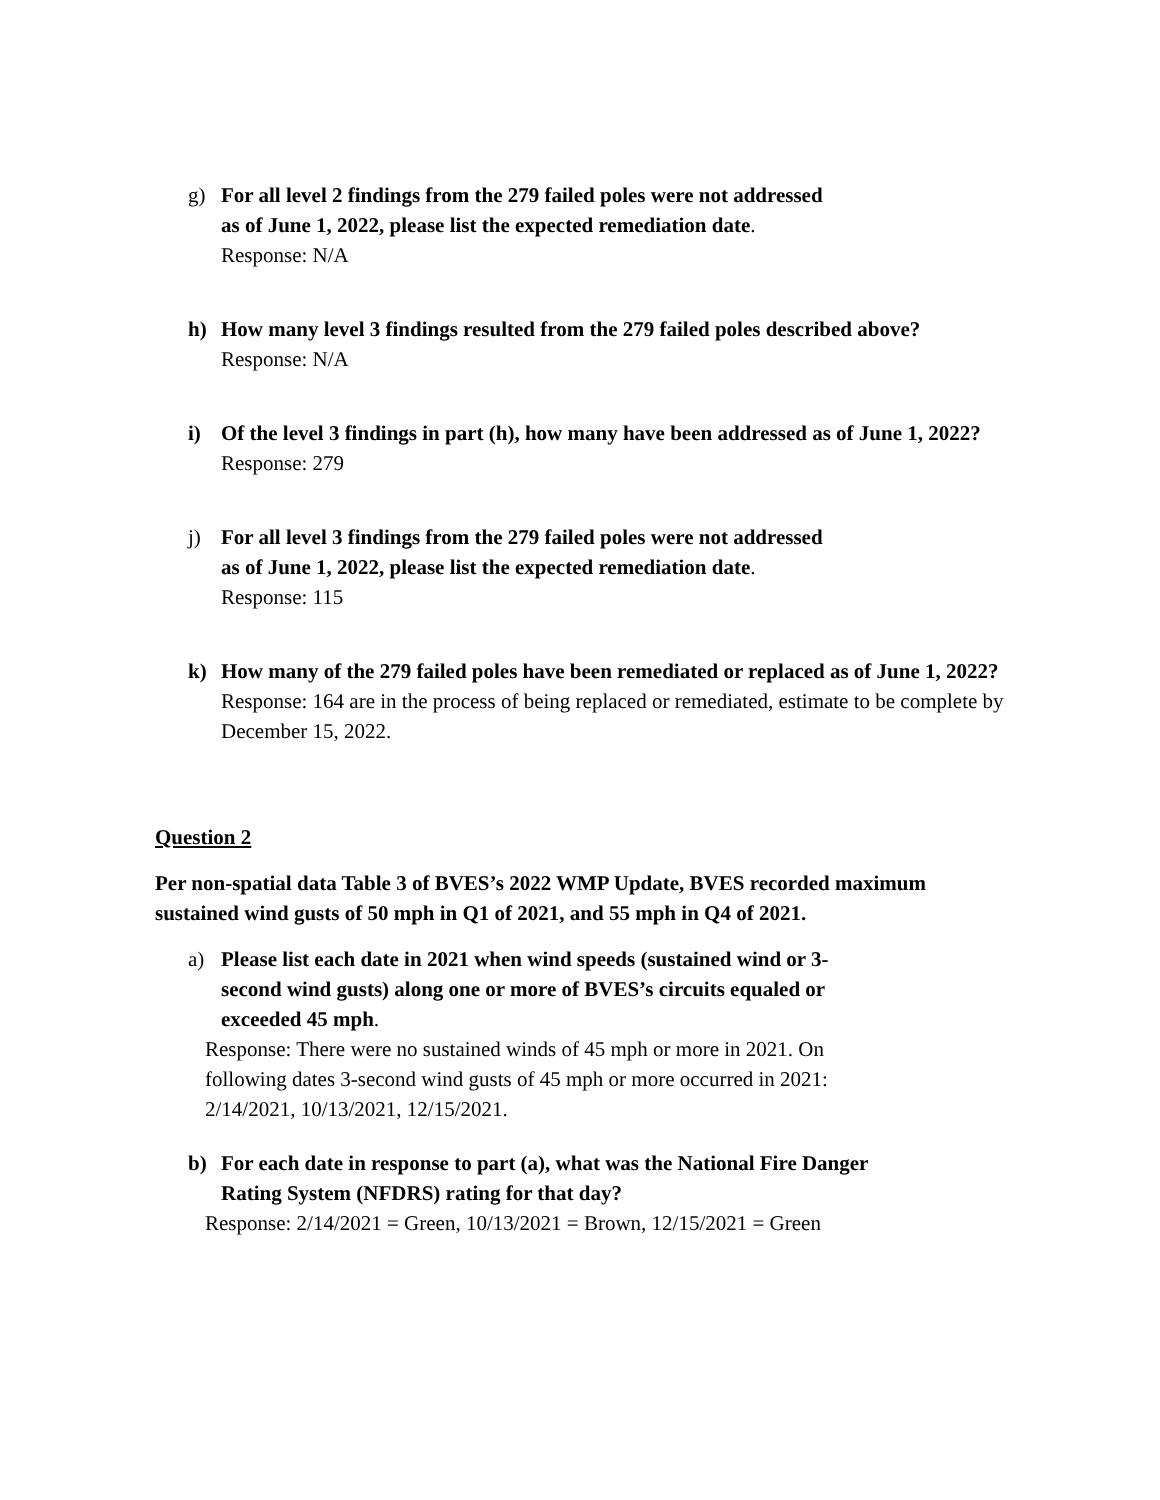g) For all level 2 findings from the 279 failed poles were not addressed
as of June 1, 2022, please list the expected remediation date.
Response: N/A
h) How many level 3 findings resulted from the 279 failed poles described above?
Response: N/A
i) Of the level 3 findings in part (h), how many have been addressed as of June 1, 2022?
Response: 279
j) For all level 3 findings from the 279 failed poles were not addressed
as of June 1, 2022, please list the expected remediation date.
Response: 115
k) How many of the 279 failed poles have been remediated or replaced as of June 1, 2022?
Response: 164 are in the process of being replaced or remediated, estimate to be complete by December 15, 2022.
Question 2
Per non-spatial data Table 3 of BVES’s 2022 WMP Update, BVES recorded maximum sustained wind gusts of 50 mph in Q1 of 2021, and 55 mph in Q4 of 2021.
a) Please list each date in 2021 when wind speeds (sustained wind or 3-second wind gusts) along one or more of BVES’s circuits equaled or exceeded 45 mph.
Response: There were no sustained winds of 45 mph or more in 2021. On following dates 3-second wind gusts of 45 mph or more occurred in 2021: 2/14/2021, 10/13/2021, 12/15/2021.
b) For each date in response to part (a), what was the National Fire Danger Rating System (NFDRS) rating for that day?
Response: 2/14/2021 = Green, 10/13/2021 = Brown, 12/15/2021 = Green